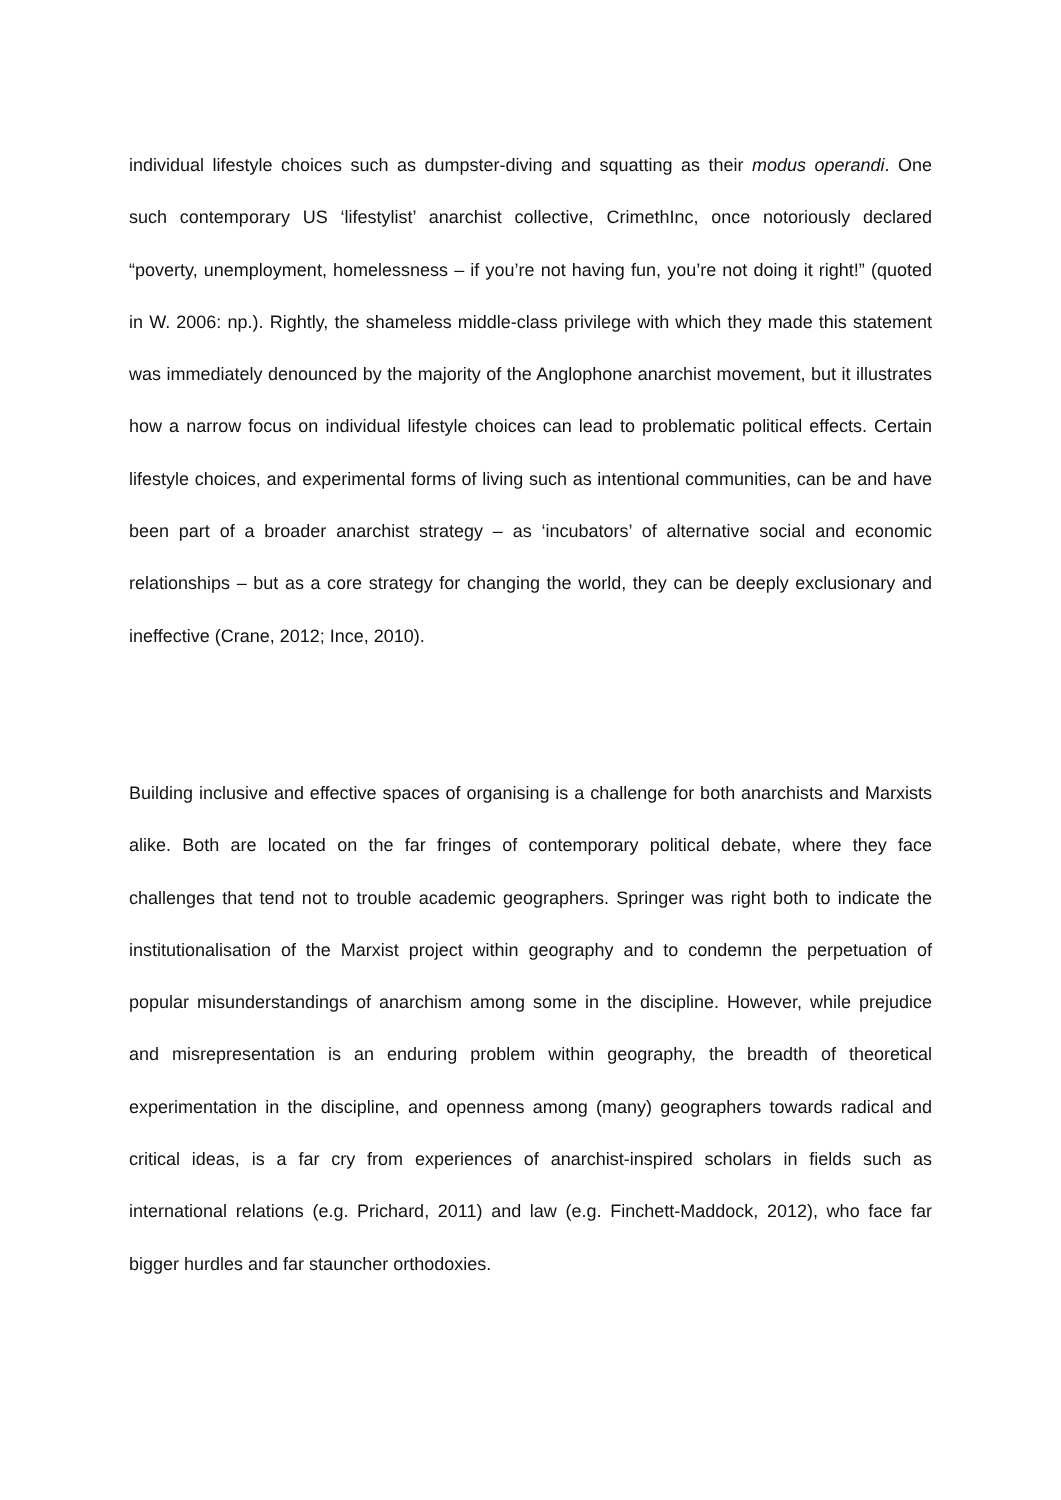individual lifestyle choices such as dumpster-diving and squatting as their modus operandi. One such contemporary US ‘lifestylist’ anarchist collective, CrimethInc, once notoriously declared “poverty, unemployment, homelessness – if you’re not having fun, you’re not doing it right!” (quoted in W. 2006: np.). Rightly, the shameless middle-class privilege with which they made this statement was immediately denounced by the majority of the Anglophone anarchist movement, but it illustrates how a narrow focus on individual lifestyle choices can lead to problematic political effects. Certain lifestyle choices, and experimental forms of living such as intentional communities, can be and have been part of a broader anarchist strategy – as ‘incubators’ of alternative social and economic relationships – but as a core strategy for changing the world, they can be deeply exclusionary and ineffective (Crane, 2012; Ince, 2010).
Building inclusive and effective spaces of organising is a challenge for both anarchists and Marxists alike. Both are located on the far fringes of contemporary political debate, where they face challenges that tend not to trouble academic geographers. Springer was right both to indicate the institutionalisation of the Marxist project within geography and to condemn the perpetuation of popular misunderstandings of anarchism among some in the discipline. However, while prejudice and misrepresentation is an enduring problem within geography, the breadth of theoretical experimentation in the discipline, and openness among (many) geographers towards radical and critical ideas, is a far cry from experiences of anarchist-inspired scholars in fields such as international relations (e.g. Prichard, 2011) and law (e.g. Finchett-Maddock, 2012), who face far bigger hurdles and far stauncher orthodoxies.